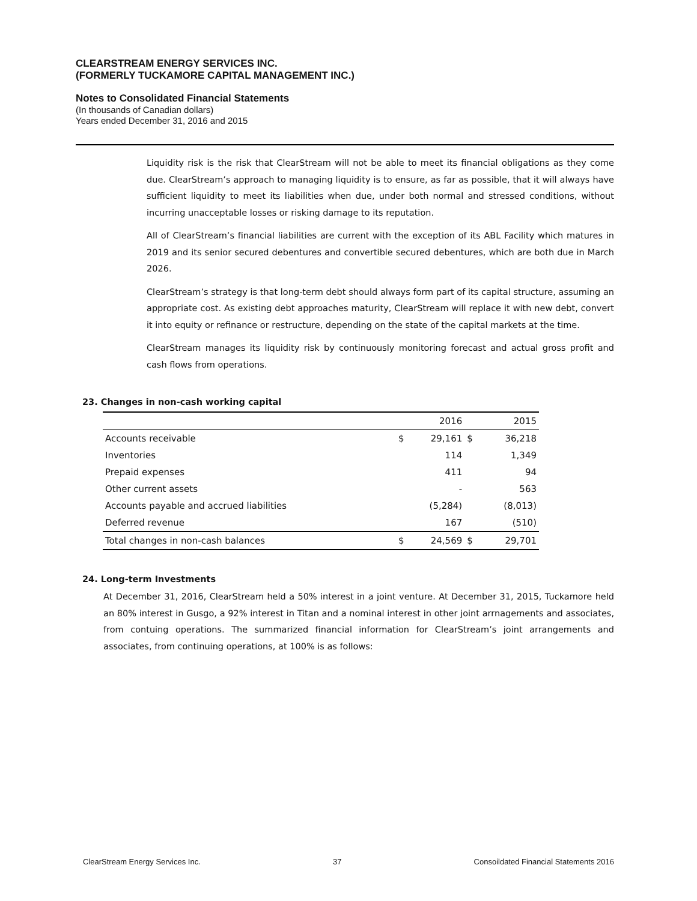CLEARSTREAM ENERGY SERVICES INC.
(FORMERLY TUCKAMORE CAPITAL MANAGEMENT INC.)
Notes to Consolidated Financial Statements
(In thousands of Canadian dollars)
Years ended December 31, 2016 and 2015
Liquidity risk is the risk that ClearStream will not be able to meet its financial obligations as they come due. ClearStream’s approach to managing liquidity is to ensure, as far as possible, that it will always have sufficient liquidity to meet its liabilities when due, under both normal and stressed conditions, without incurring unacceptable losses or risking damage to its reputation.
All of ClearStream’s financial liabilities are current with the exception of its ABL Facility which matures in 2019 and its senior secured debentures and convertible secured debentures, which are both due in March 2026.
ClearStream’s strategy is that long-term debt should always form part of its capital structure, assuming an appropriate cost. As existing debt approaches maturity, ClearStream will replace it with new debt, convert it into equity or refinance or restructure, depending on the state of the capital markets at the time.
ClearStream manages its liquidity risk by continuously monitoring forecast and actual gross profit and cash flows from operations.
23. Changes in non-cash working capital
| | | 2016 | | 2015 |
| --- | --- | --- | --- | --- |
| Accounts receivable | $ | 29,161 | $ | 36,218 |
| Inventories | | 114 | | 1,349 |
| Prepaid expenses | | 411 | | 94 |
| Other current assets | | - | | 563 |
| Accounts payable and accrued liabilities | | (5,284) | | (8,013) |
| Deferred revenue | | 167 | | (510) |
| Total changes in non-cash balances | $ | 24,569 | $ | 29,701 |
24. Long-term Investments
At December 31, 2016, ClearStream held a 50% interest in a joint venture. At December 31, 2015, Tuckamore held an 80% interest in Gusgo, a 92% interest in Titan and a nominal interest in other joint arrnagements and associates, from contuing operations. The summarized financial information for ClearStream’s joint arrangements and associates, from continuing operations, at 100% is as follows:
ClearStream Energy Services Inc. 37 Consoildated Financial Statements 2016